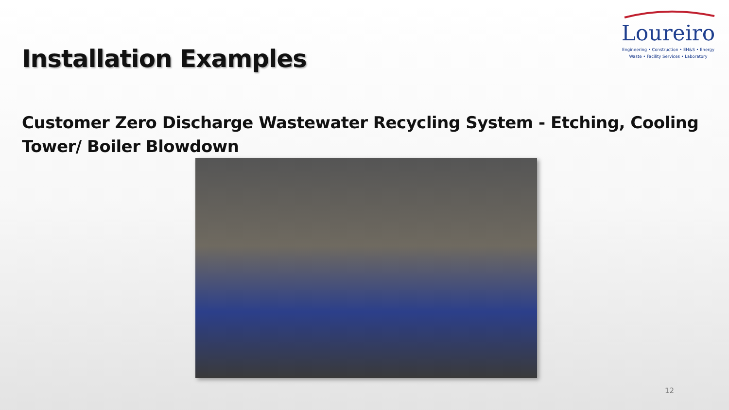Loureiro
Engineering • Construction • EH&S • Energy
Waste • Facility Services • Laboratory
Installation Examples
Customer Zero Discharge Wastewater Recycling System - Etching, Cooling Tower/ Boiler Blowdown
12